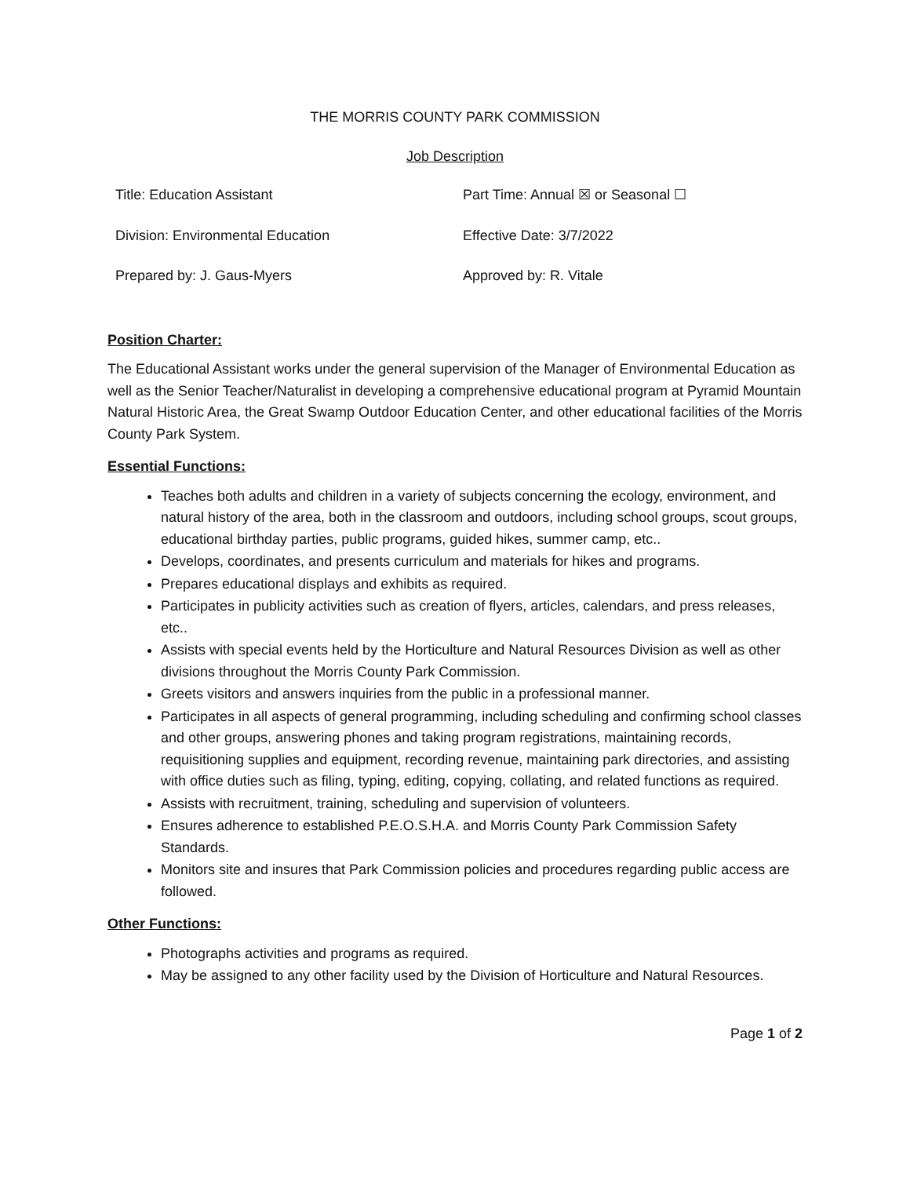THE MORRIS COUNTY PARK COMMISSION
Job Description
| Title: Education Assistant | Part Time: Annual ☒ or Seasonal ☐ |
| Division: Environmental Education | Effective Date: 3/7/2022 |
| Prepared by: J. Gaus-Myers | Approved by: R. Vitale |
Position Charter:
The Educational Assistant works under the general supervision of the Manager of Environmental Education as well as the Senior Teacher/Naturalist in developing a comprehensive educational program at Pyramid Mountain Natural Historic Area, the Great Swamp Outdoor Education Center, and other educational facilities of the Morris County Park System.
Essential Functions:
Teaches both adults and children in a variety of subjects concerning the ecology, environment, and natural history of the area, both in the classroom and outdoors, including school groups, scout groups, educational birthday parties, public programs, guided hikes, summer camp, etc..
Develops, coordinates, and presents curriculum and materials for hikes and programs.
Prepares educational displays and exhibits as required.
Participates in publicity activities such as creation of flyers, articles, calendars, and press releases, etc..
Assists with special events held by the Horticulture and Natural Resources Division as well as other divisions throughout the Morris County Park Commission.
Greets visitors and answers inquiries from the public in a professional manner.
Participates in all aspects of general programming, including scheduling and confirming school classes and other groups, answering phones and taking program registrations, maintaining records, requisitioning supplies and equipment, recording revenue, maintaining park directories, and assisting with office duties such as filing, typing, editing, copying, collating, and related functions as required.
Assists with recruitment, training, scheduling and supervision of volunteers.
Ensures adherence to established P.E.O.S.H.A. and Morris County Park Commission Safety Standards.
Monitors site and insures that Park Commission policies and procedures regarding public access are followed.
Other Functions:
Photographs activities and programs as required.
May be assigned to any other facility used by the Division of Horticulture and Natural Resources.
Page 1 of 2